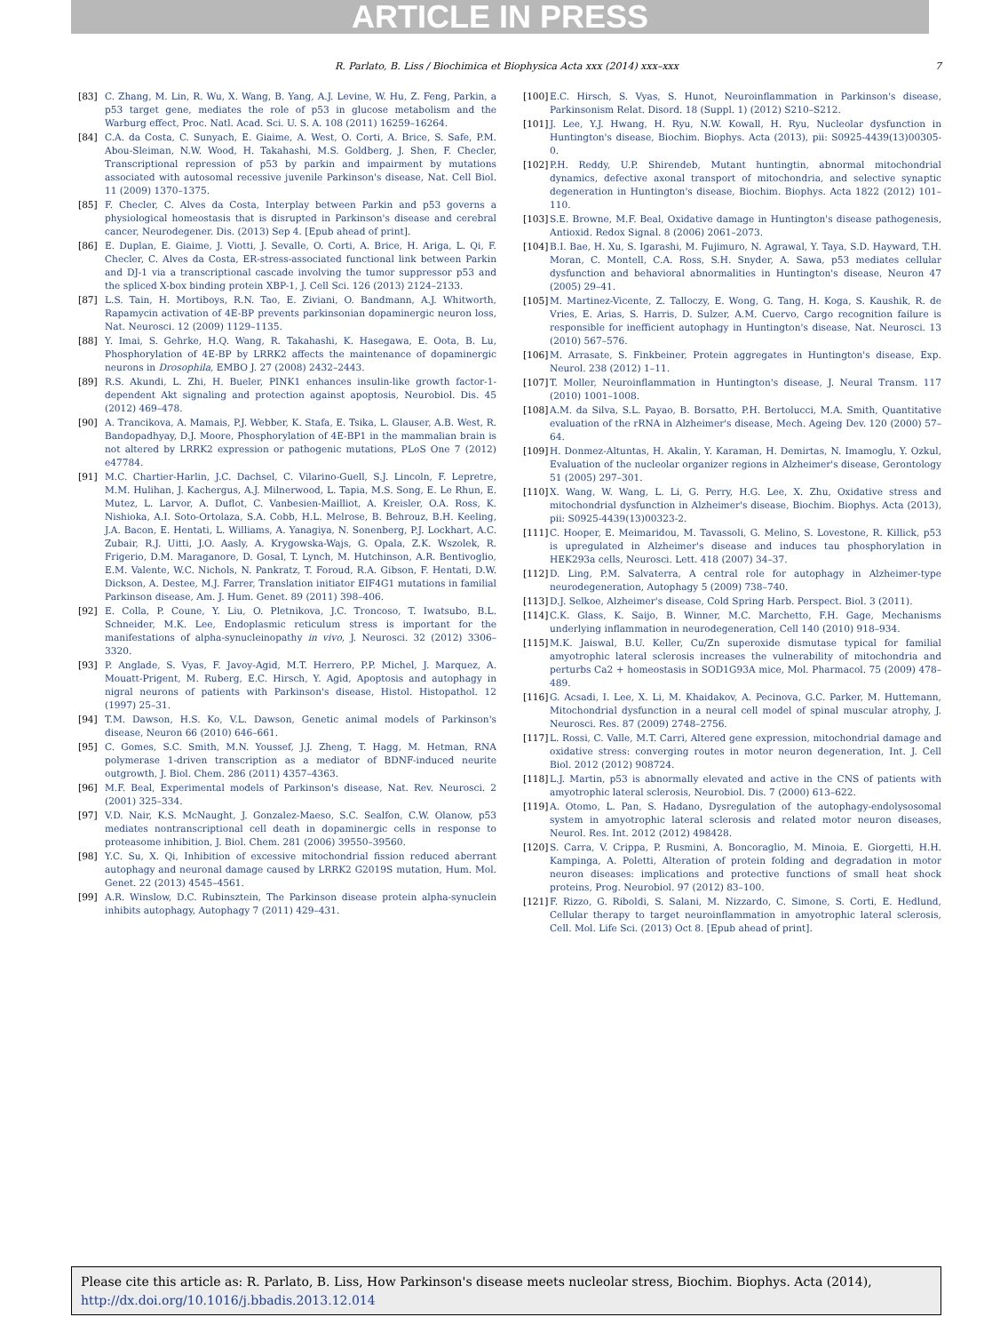ARTICLE IN PRESS
R. Parlato, B. Liss / Biochimica et Biophysica Acta xxx (2014) xxx–xxx 7
[83] C. Zhang, M. Lin, R. Wu, X. Wang, B. Yang, A.J. Levine, W. Hu, Z. Feng, Parkin, a p53 target gene, mediates the role of p53 in glucose metabolism and the Warburg effect, Proc. Natl. Acad. Sci. U. S. A. 108 (2011) 16259–16264.
[84] C.A. da Costa, C. Sunyach, E. Giaime, A. West, O. Corti, A. Brice, S. Safe, P.M. Abou-Sleiman, N.W. Wood, H. Takahashi, M.S. Goldberg, J. Shen, F. Checler, Transcriptional repression of p53 by parkin and impairment by mutations associated with autosomal recessive juvenile Parkinson's disease, Nat. Cell Biol. 11 (2009) 1370–1375.
[85] F. Checler, C. Alves da Costa, Interplay between Parkin and p53 governs a physiological homeostasis that is disrupted in Parkinson's disease and cerebral cancer, Neurodegener. Dis. (2013) Sep 4. [Epub ahead of print].
[86] E. Duplan, E. Giaime, J. Viotti, J. Sevalle, O. Corti, A. Brice, H. Ariga, L. Qi, F. Checler, C. Alves da Costa, ER-stress-associated functional link between Parkin and DJ-1 via a transcriptional cascade involving the tumor suppressor p53 and the spliced X-box binding protein XBP-1, J. Cell Sci. 126 (2013) 2124–2133.
[87] L.S. Tain, H. Mortiboys, R.N. Tao, E. Ziviani, O. Bandmann, A.J. Whitworth, Rapamycin activation of 4E-BP prevents parkinsonian dopaminergic neuron loss, Nat. Neurosci. 12 (2009) 1129–1135.
[88] Y. Imai, S. Gehrke, H.Q. Wang, R. Takahashi, K. Hasegawa, E. Oota, B. Lu, Phosphorylation of 4E-BP by LRRK2 affects the maintenance of dopaminergic neurons in Drosophila, EMBO J. 27 (2008) 2432–2443.
[89] R.S. Akundi, L. Zhi, H. Bueler, PINK1 enhances insulin-like growth factor-1-dependent Akt signaling and protection against apoptosis, Neurobiol. Dis. 45 (2012) 469–478.
[90] A. Trancikova, A. Mamais, P.J. Webber, K. Stafa, E. Tsika, L. Glauser, A.B. West, R. Bandopadhyay, D.J. Moore, Phosphorylation of 4E-BP1 in the mammalian brain is not altered by LRRK2 expression or pathogenic mutations, PLoS One 7 (2012) e47784.
[91] M.C. Chartier-Harlin, J.C. Dachsel, C. Vilarino-Guell, S.J. Lincoln, F. Lepretre, M.M. Hulihan, J. Kachergus, A.J. Milnerwood, L. Tapia, M.S. Song, E. Le Rhun, E. Mutez, L. Larvor, A. Duflot, C. Vanbesien-Mailliot, A. Kreisler, O.A. Ross, K. Nishioka, A.I. Soto-Ortolaza, S.A. Cobb, H.L. Melrose, B. Behrouz, B.H. Keeling, J.A. Bacon, E. Hentati, L. Williams, A. Yanagiya, N. Sonenberg, P.J. Lockhart, A.C. Zubair, R.J. Uitti, J.O. Aasly, A. Krygowska-Wajs, G. Opala, Z.K. Wszolek, R. Frigerio, D.M. Maraganore, D. Gosal, T. Lynch, M. Hutchinson, A.R. Bentivoglio, E.M. Valente, W.C. Nichols, N. Pankratz, T. Foroud, R.A. Gibson, F. Hentati, D.W. Dickson, A. Destee, M.J. Farrer, Translation initiator EIF4G1 mutations in familial Parkinson disease, Am. J. Hum. Genet. 89 (2011) 398–406.
[92] E. Colla, P. Coune, Y. Liu, O. Pletnikova, J.C. Troncoso, T. Iwatsubo, B.L. Schneider, M.K. Lee, Endoplasmic reticulum stress is important for the manifestations of alpha-synucleinopathy in vivo, J. Neurosci. 32 (2012) 3306–3320.
[93] P. Anglade, S. Vyas, F. Javoy-Agid, M.T. Herrero, P.P. Michel, J. Marquez, A. Mouatt-Prigent, M. Ruberg, E.C. Hirsch, Y. Agid, Apoptosis and autophagy in nigral neurons of patients with Parkinson's disease, Histol. Histopathol. 12 (1997) 25–31.
[94] T.M. Dawson, H.S. Ko, V.L. Dawson, Genetic animal models of Parkinson's disease, Neuron 66 (2010) 646–661.
[95] C. Gomes, S.C. Smith, M.N. Youssef, J.J. Zheng, T. Hagg, M. Hetman, RNA polymerase 1-driven transcription as a mediator of BDNF-induced neurite outgrowth, J. Biol. Chem. 286 (2011) 4357–4363.
[96] M.F. Beal, Experimental models of Parkinson's disease, Nat. Rev. Neurosci. 2 (2001) 325–334.
[97] V.D. Nair, K.S. McNaught, J. Gonzalez-Maeso, S.C. Sealfon, C.W. Olanow, p53 mediates nontranscriptional cell death in dopaminergic cells in response to proteasome inhibition, J. Biol. Chem. 281 (2006) 39550–39560.
[98] Y.C. Su, X. Qi, Inhibition of excessive mitochondrial fission reduced aberrant autophagy and neuronal damage caused by LRRK2 G2019S mutation, Hum. Mol. Genet. 22 (2013) 4545–4561.
[99] A.R. Winslow, D.C. Rubinsztein, The Parkinson disease protein alpha-synuclein inhibits autophagy, Autophagy 7 (2011) 429–431.
[100] E.C. Hirsch, S. Vyas, S. Hunot, Neuroinflammation in Parkinson's disease, Parkinsonism Relat. Disord. 18 (Suppl. 1) (2012) S210–S212.
[101] J. Lee, Y.J. Hwang, H. Ryu, N.W. Kowall, H. Ryu, Nucleolar dysfunction in Huntington's disease, Biochim. Biophys. Acta (2013), pii: S0925-4439(13)00305-0.
[102] P.H. Reddy, U.P. Shirendeb, Mutant huntingtin, abnormal mitochondrial dynamics, defective axonal transport of mitochondria, and selective synaptic degeneration in Huntington's disease, Biochim. Biophys. Acta 1822 (2012) 101–110.
[103] S.E. Browne, M.F. Beal, Oxidative damage in Huntington's disease pathogenesis, Antioxid. Redox Signal. 8 (2006) 2061–2073.
[104] B.I. Bae, H. Xu, S. Igarashi, M. Fujimuro, N. Agrawal, Y. Taya, S.D. Hayward, T.H. Moran, C. Montell, C.A. Ross, S.H. Snyder, A. Sawa, p53 mediates cellular dysfunction and behavioral abnormalities in Huntington's disease, Neuron 47 (2005) 29–41.
[105] M. Martinez-Vicente, Z. Talloczy, E. Wong, G. Tang, H. Koga, S. Kaushik, R. de Vries, E. Arias, S. Harris, D. Sulzer, A.M. Cuervo, Cargo recognition failure is responsible for inefficient autophagy in Huntington's disease, Nat. Neurosci. 13 (2010) 567–576.
[106] M. Arrasate, S. Finkbeiner, Protein aggregates in Huntington's disease, Exp. Neurol. 238 (2012) 1–11.
[107] T. Moller, Neuroinflammation in Huntington's disease, J. Neural Transm. 117 (2010) 1001–1008.
[108] A.M. da Silva, S.L. Payao, B. Borsatto, P.H. Bertolucci, M.A. Smith, Quantitative evaluation of the rRNA in Alzheimer's disease, Mech. Ageing Dev. 120 (2000) 57–64.
[109] H. Donmez-Altuntas, H. Akalin, Y. Karaman, H. Demirtas, N. Imamoglu, Y. Ozkul, Evaluation of the nucleolar organizer regions in Alzheimer's disease, Gerontology 51 (2005) 297–301.
[110] X. Wang, W. Wang, L. Li, G. Perry, H.G. Lee, X. Zhu, Oxidative stress and mitochondrial dysfunction in Alzheimer's disease, Biochim. Biophys. Acta (2013), pii: S0925-4439(13)00323-2.
[111] C. Hooper, E. Meimaridou, M. Tavassoli, G. Melino, S. Lovestone, R. Killick, p53 is upregulated in Alzheimer's disease and induces tau phosphorylation in HEK293a cells, Neurosci. Lett. 418 (2007) 34–37.
[112] D. Ling, P.M. Salvaterra, A central role for autophagy in Alzheimer-type neurodegeneration, Autophagy 5 (2009) 738–740.
[113] D.J. Selkoe, Alzheimer's disease, Cold Spring Harb. Perspect. Biol. 3 (2011).
[114] C.K. Glass, K. Saijo, B. Winner, M.C. Marchetto, F.H. Gage, Mechanisms underlying inflammation in neurodegeneration, Cell 140 (2010) 918–934.
[115] M.K. Jaiswal, B.U. Keller, Cu/Zn superoxide dismutase typical for familial amyotrophic lateral sclerosis increases the vulnerability of mitochondria and perturbs Ca2 + homeostasis in SOD1G93A mice, Mol. Pharmacol. 75 (2009) 478–489.
[116] G. Acsadi, I. Lee, X. Li, M. Khaidakov, A. Pecinova, G.C. Parker, M. Huttemann, Mitochondrial dysfunction in a neural cell model of spinal muscular atrophy, J. Neurosci. Res. 87 (2009) 2748–2756.
[117] L. Rossi, C. Valle, M.T. Carri, Altered gene expression, mitochondrial damage and oxidative stress: converging routes in motor neuron degeneration, Int. J. Cell Biol. 2012 (2012) 908724.
[118] L.J. Martin, p53 is abnormally elevated and active in the CNS of patients with amyotrophic lateral sclerosis, Neurobiol. Dis. 7 (2000) 613–622.
[119] A. Otomo, L. Pan, S. Hadano, Dysregulation of the autophagy-endolysosomal system in amyotrophic lateral sclerosis and related motor neuron diseases, Neurol. Res. Int. 2012 (2012) 498428.
[120] S. Carra, V. Crippa, P. Rusmini, A. Boncoraglio, M. Minoia, E. Giorgetti, H.H. Kampinga, A. Poletti, Alteration of protein folding and degradation in motor neuron diseases: implications and protective functions of small heat shock proteins, Prog. Neurobiol. 97 (2012) 83–100.
[121] F. Rizzo, G. Riboldi, S. Salani, M. Nizzardo, C. Simone, S. Corti, E. Hedlund, Cellular therapy to target neuroinflammation in amyotrophic lateral sclerosis, Cell. Mol. Life Sci. (2013) Oct 8. [Epub ahead of print].
Please cite this article as: R. Parlato, B. Liss, How Parkinson's disease meets nucleolar stress, Biochim. Biophys. Acta (2014), http://dx.doi.org/10.1016/j.bbadis.2013.12.014